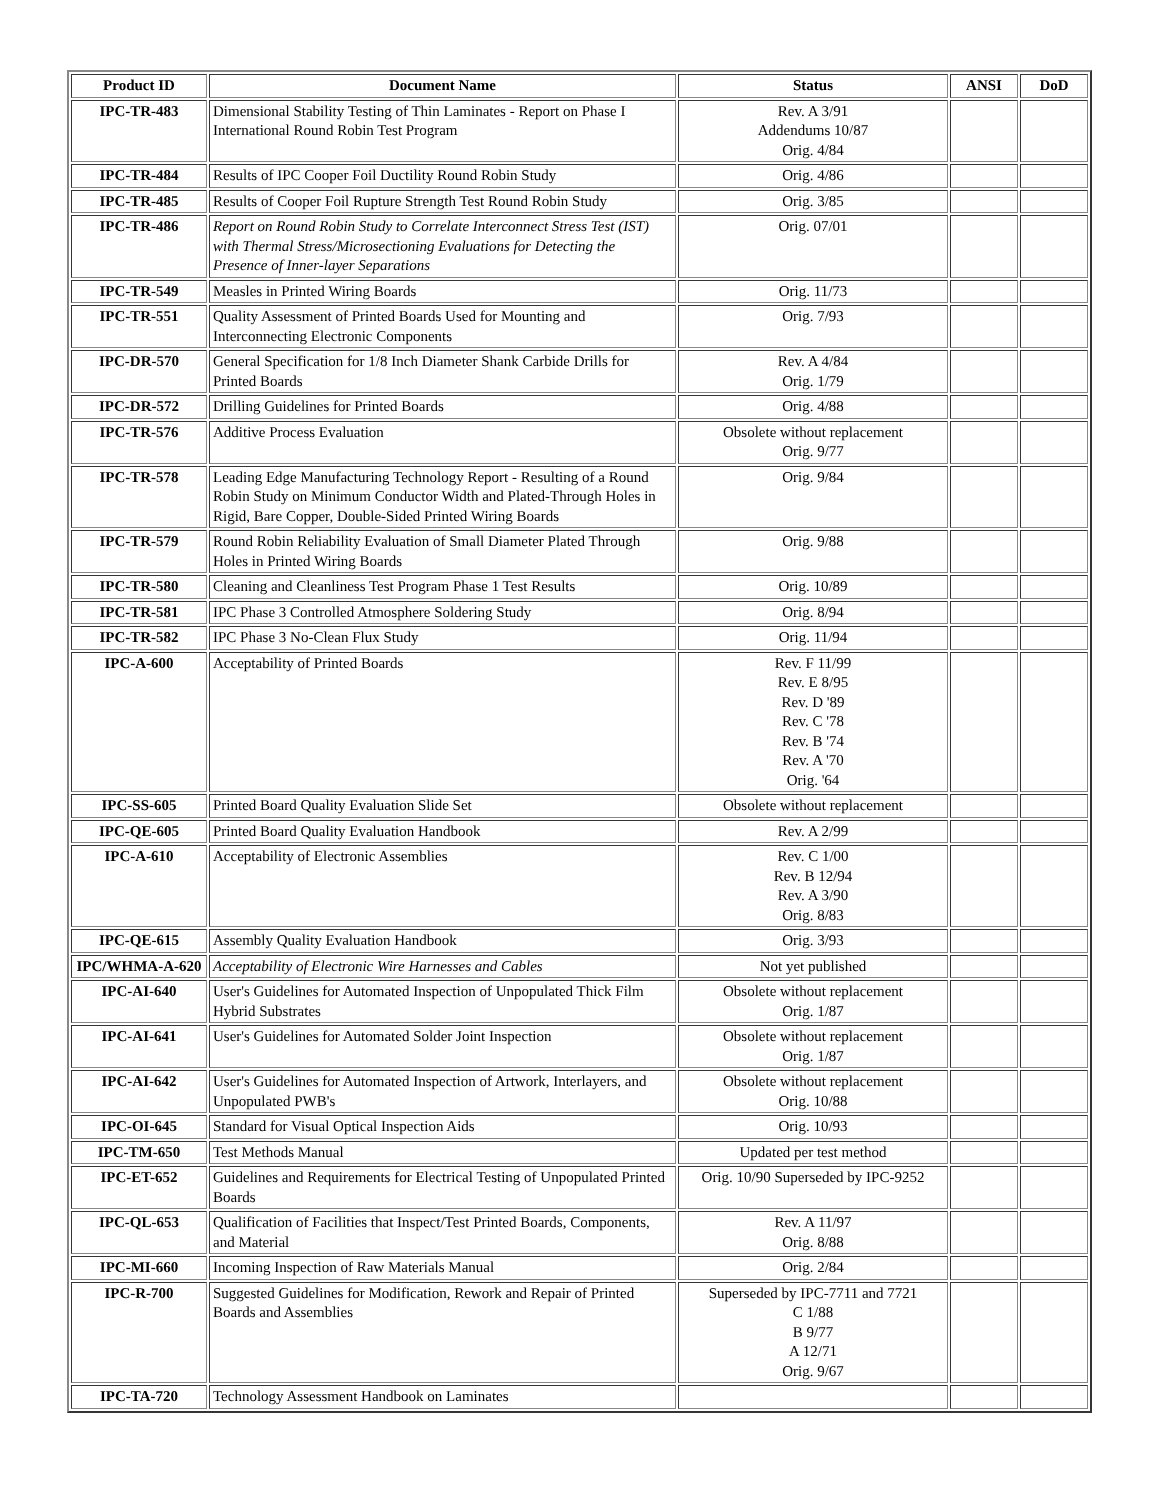| Product ID | Document Name | Status | ANSI | DoD |
| --- | --- | --- | --- | --- |
| IPC-TR-483 | Dimensional Stability Testing of Thin Laminates - Report on Phase I International Round Robin Test Program | Rev. A 3/91 Addendums 10/87 Orig. 4/84 | | |
| IPC-TR-484 | Results of IPC Cooper Foil Ductility Round Robin Study | Orig. 4/86 | | |
| IPC-TR-485 | Results of Cooper Foil Rupture Strength Test Round Robin Study | Orig. 3/85 | | |
| IPC-TR-486 | Report on Round Robin Study to Correlate Interconnect Stress Test (IST) with Thermal Stress/Microsectioning Evaluations for Detecting the Presence of Inner-layer Separations | Orig. 07/01 | | |
| IPC-TR-549 | Measles in Printed Wiring Boards | Orig. 11/73 | | |
| IPC-TR-551 | Quality Assessment of Printed Boards Used for Mounting and Interconnecting Electronic Components | Orig. 7/93 | | |
| IPC-DR-570 | General Specification for 1/8 Inch Diameter Shank Carbide Drills for Printed Boards | Rev. A 4/84 Orig. 1/79 | | |
| IPC-DR-572 | Drilling Guidelines for Printed Boards | Orig. 4/88 | | |
| IPC-TR-576 | Additive Process Evaluation | Obsolete without replacement Orig. 9/77 | | |
| IPC-TR-578 | Leading Edge Manufacturing Technology Report - Resulting of a Round Robin Study on Minimum Conductor Width and Plated-Through Holes in Rigid, Bare Copper, Double-Sided Printed Wiring Boards | Orig. 9/84 | | |
| IPC-TR-579 | Round Robin Reliability Evaluation of Small Diameter Plated Through Holes in Printed Wiring Boards | Orig. 9/88 | | |
| IPC-TR-580 | Cleaning and Cleanliness Test Program Phase 1 Test Results | Orig. 10/89 | | |
| IPC-TR-581 | IPC Phase 3 Controlled Atmosphere Soldering Study | Orig. 8/94 | | |
| IPC-TR-582 | IPC Phase 3 No-Clean Flux Study | Orig. 11/94 | | |
| IPC-A-600 | Acceptability of Printed Boards | Rev. F 11/99 Rev. E 8/95 Rev. D '89 Rev. C '78 Rev. B '74 Rev. A '70 Orig. '64 | | |
| IPC-SS-605 | Printed Board Quality Evaluation Slide Set | Obsolete without replacement | | |
| IPC-QE-605 | Printed Board Quality Evaluation Handbook | Rev. A 2/99 | | |
| IPC-A-610 | Acceptability of Electronic Assemblies | Rev. C 1/00 Rev. B 12/94 Rev. A 3/90 Orig. 8/83 | | |
| IPC-QE-615 | Assembly Quality Evaluation Handbook | Orig. 3/93 | | |
| IPC/WHMA-A-620 | Acceptability of Electronic Wire Harnesses and Cables | Not yet published | | |
| IPC-AI-640 | User's Guidelines for Automated Inspection of Unpopulated Thick Film Hybrid Substrates | Obsolete without replacement Orig. 1/87 | | |
| IPC-AI-641 | User's Guidelines for Automated Solder Joint Inspection | Obsolete without replacement Orig. 1/87 | | |
| IPC-AI-642 | User's Guidelines for Automated Inspection of Artwork, Interlayers, and Unpopulated PWB's | Obsolete without replacement Orig. 10/88 | | |
| IPC-OI-645 | Standard for Visual Optical Inspection Aids | Orig. 10/93 | | |
| IPC-TM-650 | Test Methods Manual | Updated per test method | | |
| IPC-ET-652 | Guidelines and Requirements for Electrical Testing of Unpopulated Printed Boards | Orig. 10/90 Superseded by IPC-9252 | | |
| IPC-QL-653 | Qualification of Facilities that Inspect/Test Printed Boards, Components, and Material | Rev. A 11/97 Orig. 8/88 | | |
| IPC-MI-660 | Incoming Inspection of Raw Materials Manual | Orig. 2/84 | | |
| IPC-R-700 | Suggested Guidelines for Modification, Rework and Repair of Printed Boards and Assemblies | Superseded by IPC-7711 and 7721 C 1/88 B 9/77 A 12/71 Orig. 9/67 | | |
| IPC-TA-720 | Technology Assessment Handbook on Laminates | | | |